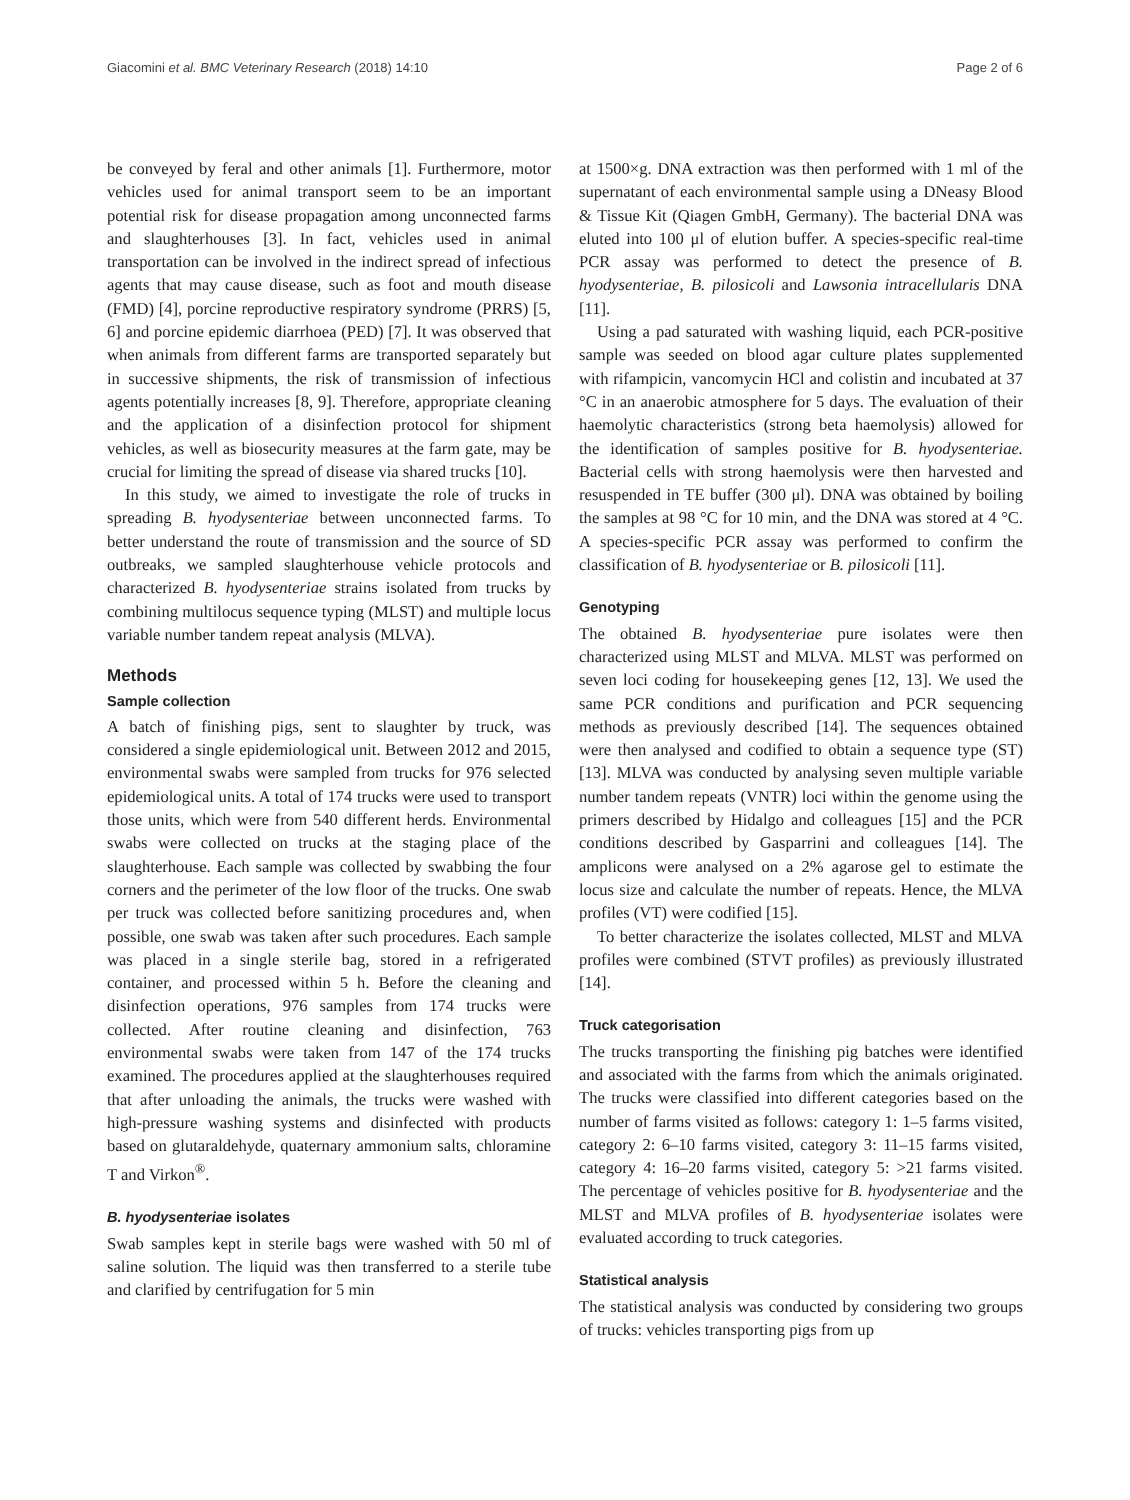Giacomini et al. BMC Veterinary Research (2018) 14:10 Page 2 of 6
be conveyed by feral and other animals [1]. Furthermore, motor vehicles used for animal transport seem to be an important potential risk for disease propagation among unconnected farms and slaughterhouses [3]. In fact, vehicles used in animal transportation can be involved in the indirect spread of infectious agents that may cause disease, such as foot and mouth disease (FMD) [4], porcine reproductive respiratory syndrome (PRRS) [5, 6] and porcine epidemic diarrhoea (PED) [7]. It was observed that when animals from different farms are transported separately but in successive shipments, the risk of transmission of infectious agents potentially increases [8, 9]. Therefore, appropriate cleaning and the application of a disinfection protocol for shipment vehicles, as well as biosecurity measures at the farm gate, may be crucial for limiting the spread of disease via shared trucks [10].
In this study, we aimed to investigate the role of trucks in spreading B. hyodysenteriae between unconnected farms. To better understand the route of transmission and the source of SD outbreaks, we sampled slaughterhouse vehicle protocols and characterized B. hyodysenteriae strains isolated from trucks by combining multilocus sequence typing (MLST) and multiple locus variable number tandem repeat analysis (MLVA).
Methods
Sample collection
A batch of finishing pigs, sent to slaughter by truck, was considered a single epidemiological unit. Between 2012 and 2015, environmental swabs were sampled from trucks for 976 selected epidemiological units. A total of 174 trucks were used to transport those units, which were from 540 different herds. Environmental swabs were collected on trucks at the staging place of the slaughterhouse. Each sample was collected by swabbing the four corners and the perimeter of the low floor of the trucks. One swab per truck was collected before sanitizing procedures and, when possible, one swab was taken after such procedures. Each sample was placed in a single sterile bag, stored in a refrigerated container, and processed within 5 h. Before the cleaning and disinfection operations, 976 samples from 174 trucks were collected. After routine cleaning and disinfection, 763 environmental swabs were taken from 147 of the 174 trucks examined. The procedures applied at the slaughterhouses required that after unloading the animals, the trucks were washed with high-pressure washing systems and disinfected with products based on glutaraldehyde, quaternary ammonium salts, chloramine T and Virkon<sup>®</sup>.
B. hyodysenteriae isolates
Swab samples kept in sterile bags were washed with 50 ml of saline solution. The liquid was then transferred to a sterile tube and clarified by centrifugation for 5 min
at 1500×g. DNA extraction was then performed with 1 ml of the supernatant of each environmental sample using a DNeasy Blood & Tissue Kit (Qiagen GmbH, Germany). The bacterial DNA was eluted into 100 μl of elution buffer. A species-specific real-time PCR assay was performed to detect the presence of B. hyodysenteriae, B. pilosicoli and Lawsonia intracellularis DNA [11].
Using a pad saturated with washing liquid, each PCR-positive sample was seeded on blood agar culture plates supplemented with rifampicin, vancomycin HCl and colistin and incubated at 37 °C in an anaerobic atmosphere for 5 days. The evaluation of their haemolytic characteristics (strong beta haemolysis) allowed for the identification of samples positive for B. hyodysenteriae. Bacterial cells with strong haemolysis were then harvested and resuspended in TE buffer (300 μl). DNA was obtained by boiling the samples at 98 °C for 10 min, and the DNA was stored at 4 °C. A species-specific PCR assay was performed to confirm the classification of B. hyodysenteriae or B. pilosicoli [11].
Genotyping
The obtained B. hyodysenteriae pure isolates were then characterized using MLST and MLVA. MLST was performed on seven loci coding for housekeeping genes [12, 13]. We used the same PCR conditions and purification and PCR sequencing methods as previously described [14]. The sequences obtained were then analysed and codified to obtain a sequence type (ST) [13]. MLVA was conducted by analysing seven multiple variable number tandem repeats (VNTR) loci within the genome using the primers described by Hidalgo and colleagues [15] and the PCR conditions described by Gasparrini and colleagues [14]. The amplicons were analysed on a 2% agarose gel to estimate the locus size and calculate the number of repeats. Hence, the MLVA profiles (VT) were codified [15].
To better characterize the isolates collected, MLST and MLVA profiles were combined (STVT profiles) as previously illustrated [14].
Truck categorisation
The trucks transporting the finishing pig batches were identified and associated with the farms from which the animals originated. The trucks were classified into different categories based on the number of farms visited as follows: category 1: 1–5 farms visited, category 2: 6–10 farms visited, category 3: 11–15 farms visited, category 4: 16–20 farms visited, category 5: >21 farms visited. The percentage of vehicles positive for B. hyodysenteriae and the MLST and MLVA profiles of B. hyodysenteriae isolates were evaluated according to truck categories.
Statistical analysis
The statistical analysis was conducted by considering two groups of trucks: vehicles transporting pigs from up